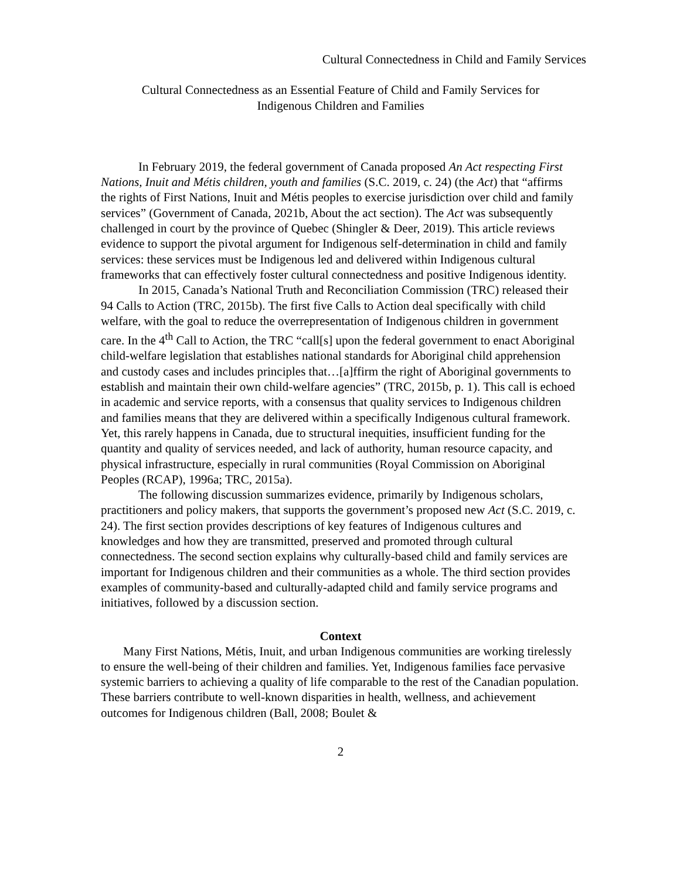Cultural Connectedness in Child and Family Services
Cultural Connectedness as an Essential Feature of Child and Family Services for
Indigenous Children and Families
In February 2019, the federal government of Canada proposed An Act respecting First Nations, Inuit and Métis children, youth and families (S.C. 2019, c. 24) (the Act) that “affirms the rights of First Nations, Inuit and Métis peoples to exercise jurisdiction over child and family services” (Government of Canada, 2021b, About the act section). The Act was subsequently challenged in court by the province of Quebec (Shingler & Deer, 2019). This article reviews evidence to support the pivotal argument for Indigenous self-determination in child and family services: these services must be Indigenous led and delivered within Indigenous cultural frameworks that can effectively foster cultural connectedness and positive Indigenous identity.
In 2015, Canada’s National Truth and Reconciliation Commission (TRC) released their 94 Calls to Action (TRC, 2015b). The first five Calls to Action deal specifically with child welfare, with the goal to reduce the overrepresentation of Indigenous children in government care. In the 4<sup>th</sup> Call to Action, the TRC “call[s] upon the federal government to enact Aboriginal child-welfare legislation that establishes national standards for Aboriginal child apprehension and custody cases and includes principles that…[a]ffirm the right of Aboriginal governments to establish and maintain their own child-welfare agencies” (TRC, 2015b, p. 1). This call is echoed in academic and service reports, with a consensus that quality services to Indigenous children and families means that they are delivered within a specifically Indigenous cultural framework. Yet, this rarely happens in Canada, due to structural inequities, insufficient funding for the quantity and quality of services needed, and lack of authority, human resource capacity, and physical infrastructure, especially in rural communities (Royal Commission on Aboriginal Peoples (RCAP), 1996a; TRC, 2015a).
The following discussion summarizes evidence, primarily by Indigenous scholars, practitioners and policy makers, that supports the government’s proposed new Act (S.C. 2019, c. 24). The first section provides descriptions of key features of Indigenous cultures and knowledges and how they are transmitted, preserved and promoted through cultural connectedness. The second section explains why culturally-based child and family services are important for Indigenous children and their communities as a whole. The third section provides examples of community-based and culturally-adapted child and family service programs and initiatives, followed by a discussion section.
Context
Many First Nations, Métis, Inuit, and urban Indigenous communities are working tirelessly to ensure the well-being of their children and families. Yet, Indigenous families face pervasive systemic barriers to achieving a quality of life comparable to the rest of the Canadian population. These barriers contribute to well-known disparities in health, wellness, and achievement outcomes for Indigenous children (Ball, 2008; Boulet &
2